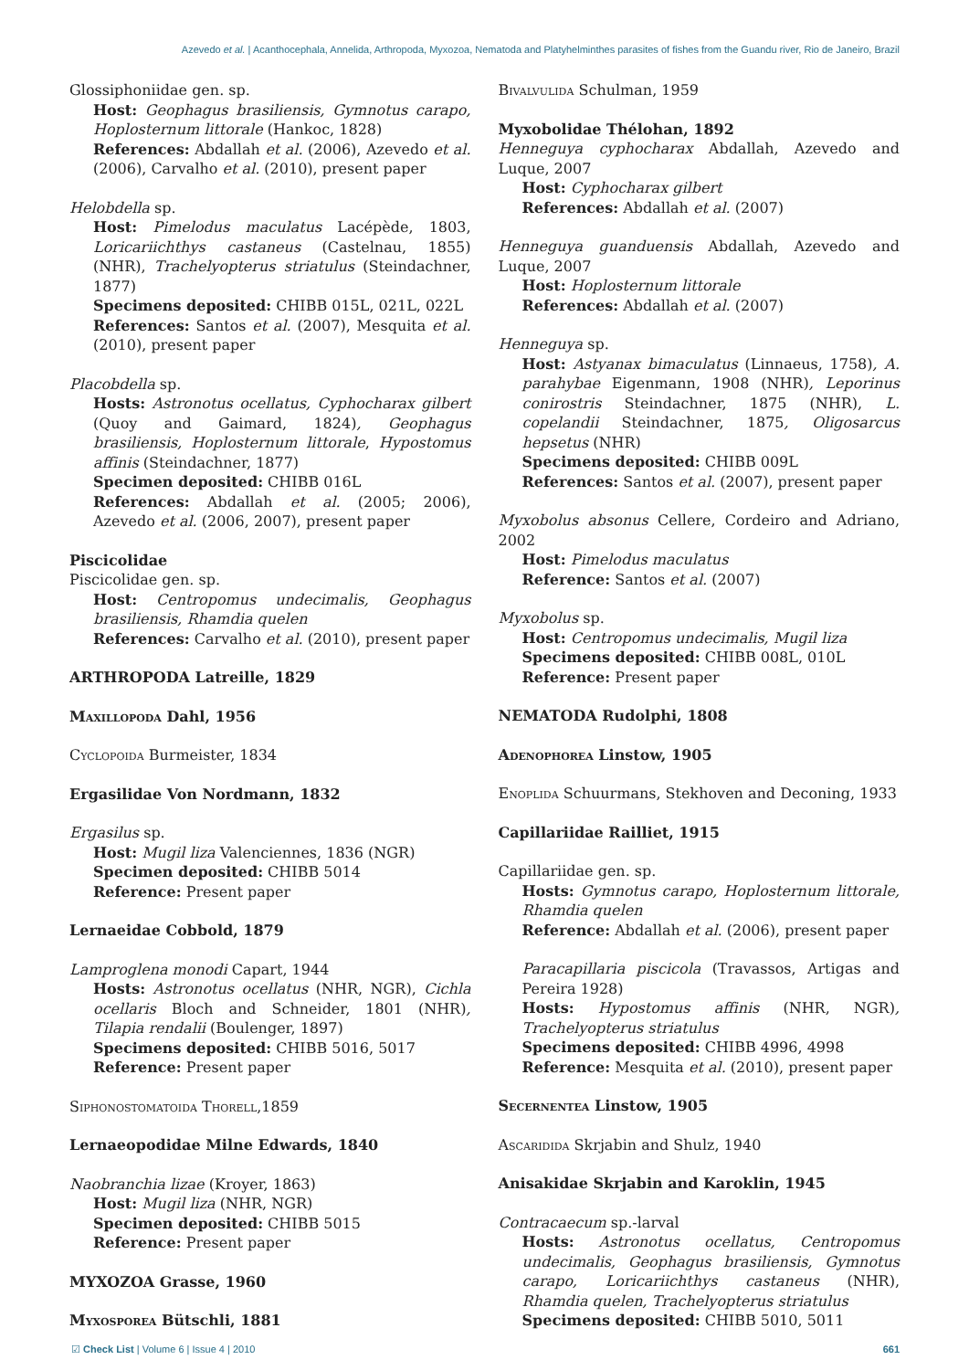Azevedo et al. | Acanthocephala, Annelida, Arthropoda, Myxozoa, Nematoda and Platyhelminthes parasites of fishes from the Guandu river, Rio de Janeiro, Brazil
Glossiphoniidae gen. sp.
Host: Geophagus brasiliensis, Gymnotus carapo, Hoplosternum littorale (Hankoc, 1828)
References: Abdallah et al. (2006), Azevedo et al. (2006), Carvalho et al. (2010), present paper
Helobdella sp.
Host: Pimelodus maculatus Lacépède, 1803, Loricariichthys castaneus (Castelnau, 1855) (NHR), Trachelyopterus striatulus (Steindachner, 1877)
Specimens deposited: CHIBB 015L, 021L, 022L
References: Santos et al. (2007), Mesquita et al. (2010), present paper
Placobdella sp.
Hosts: Astronotus ocellatus, Cyphocharax gilbert (Quoy and Gaimard, 1824), Geophagus brasiliensis, Hoplosternum littorale, Hypostomus affinis (Steindachner, 1877)
Specimen deposited: CHIBB 016L
References: Abdallah et al. (2005; 2006), Azevedo et al. (2006, 2007), present paper
Piscicolidae
Piscicolidae gen. sp.
Host: Centropomus undecimalis, Geophagus brasiliensis, Rhamdia quelen
References: Carvalho et al. (2010), present paper
ARTHROPODA Latreille, 1829
Maxillopoda Dahl, 1956
Cyclopoida Burmeister, 1834
Ergasilidae Von Nordmann, 1832
Ergasilus sp.
Host: Mugil liza Valenciennes, 1836 (NGR)
Specimen deposited: CHIBB 5014
Reference: Present paper
Lernaeidae Cobbold, 1879
Lamproglena monodi Capart, 1944
Hosts: Astronotus ocellatus (NHR, NGR), Cichla ocellaris Bloch and Schneider, 1801 (NHR), Tilapia rendalii (Boulenger, 1897)
Specimens deposited: CHIBB 5016, 5017
Reference: Present paper
Siphonostomatoida Thorell,1859
Lernaeopodidae Milne Edwards, 1840
Naobranchia lizae (Kroyer, 1863)
Host: Mugil liza (NHR, NGR)
Specimen deposited: CHIBB 5015
Reference: Present paper
MYXOZOA Grasse, 1960
Myxosporea Bütschli, 1881
Bivalvulida Schulman, 1959
Myxobolidae Thélohan, 1892
Henneguya cyphocharax Abdallah, Azevedo and Luque, 2007
Host: Cyphocharax gilbert
References: Abdallah et al. (2007)
Henneguya guanduensis Abdallah, Azevedo and Luque, 2007
Host: Hoplosternum littorale
References: Abdallah et al. (2007)
Henneguya sp.
Host: Astyanax bimaculatus (Linnaeus, 1758), A. parahybae Eigenmann, 1908 (NHR), Leporinus conirostris Steindachner, 1875 (NHR), L. copelandii Steindachner, 1875, Oligosarcus hepsetus (NHR)
Specimens deposited: CHIBB 009L
References: Santos et al. (2007), present paper
Myxobolus absonus Cellere, Cordeiro and Adriano, 2002
Host: Pimelodus maculatus
Reference: Santos et al. (2007)
Myxobolus sp.
Host: Centropomus undecimalis, Mugil liza
Specimens deposited: CHIBB 008L, 010L
Reference: Present paper
NEMATODA Rudolphi, 1808
Adenophorea Linstow, 1905
Enoplida Schuurmans, Stekhoven and Deconing, 1933
Capillariidae Railliet, 1915
Capillariidae gen. sp.
Hosts: Gymnotus carapo, Hoplosternum littorale, Rhamdia quelen
Reference: Abdallah et al. (2006), present paper
Paracapillaria piscicola (Travassos, Artigas and Pereira 1928)
Hosts: Hypostomus affinis (NHR, NGR), Trachelyopterus striatulus
Specimens deposited: CHIBB 4996, 4998
Reference: Mesquita et al. (2010), present paper
Secernentea Linstow, 1905
Ascaridida Skrjabin and Shulz, 1940
Anisakidae Skrjabin and Karoklin, 1945
Contracaecum sp.-larval
Hosts: Astronotus ocellatus, Centropomus undecimalis, Geophagus brasiliensis, Gymnotus carapo, Loricariichthys castaneus (NHR), Rhamdia quelen, Trachelyopterus striatulus
Specimens deposited: CHIBB 5010, 5011
☑ Check List | Volume 6 | Issue 4 | 2010 661